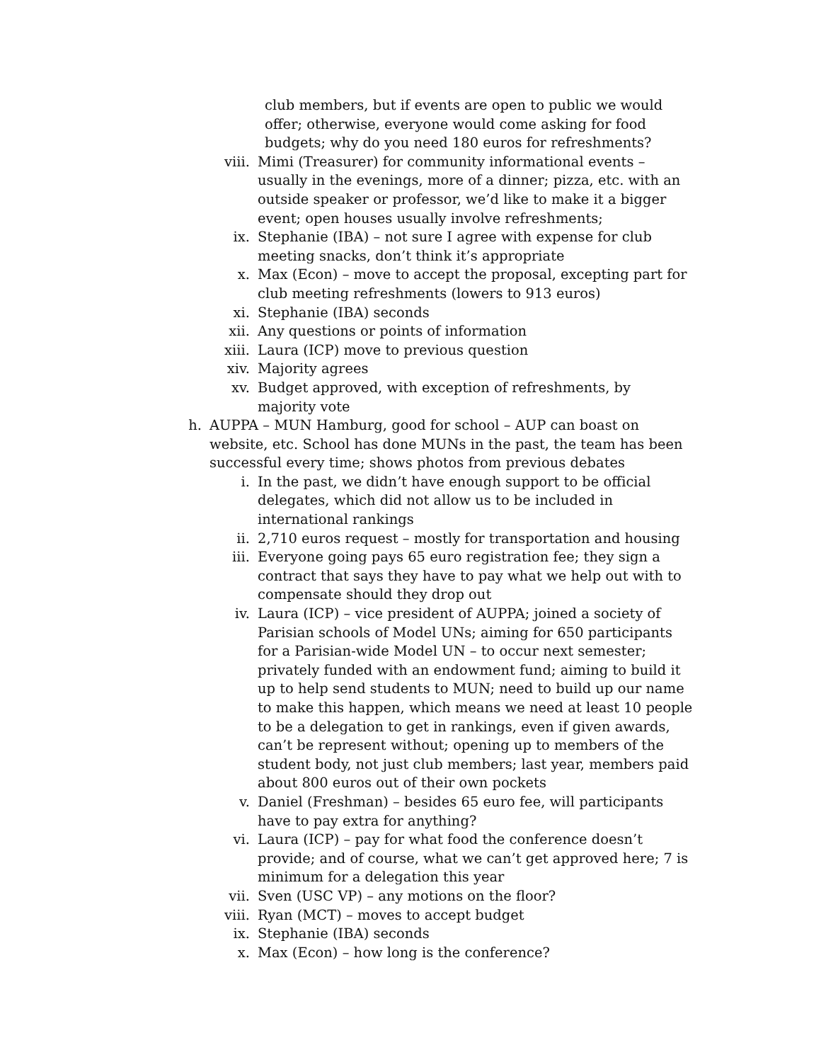club members, but if events are open to public we would offer; otherwise, everyone would come asking for food budgets; why do you need 180 euros for refreshments?
viii. Mimi (Treasurer) for community informational events – usually in the evenings, more of a dinner; pizza, etc. with an outside speaker or professor, we’d like to make it a bigger event; open houses usually involve refreshments;
ix. Stephanie (IBA) – not sure I agree with expense for club meeting snacks, don’t think it’s appropriate
x. Max (Econ) – move to accept the proposal, excepting part for club meeting refreshments (lowers to 913 euros)
xi. Stephanie (IBA) seconds
xii. Any questions or points of information
xiii. Laura (ICP) move to previous question
xiv. Majority agrees
xv. Budget approved, with exception of refreshments, by majority vote
h. AUPPA – MUN Hamburg, good for school – AUP can boast on website, etc. School has done MUNs in the past, the team has been successful every time; shows photos from previous debates
i. In the past, we didn’t have enough support to be official delegates, which did not allow us to be included in international rankings
ii. 2,710 euros request – mostly for transportation and housing
iii. Everyone going pays 65 euro registration fee; they sign a contract that says they have to pay what we help out with to compensate should they drop out
iv. Laura (ICP) – vice president of AUPPA; joined a society of Parisian schools of Model UNs; aiming for 650 participants for a Parisian-wide Model UN – to occur next semester; privately funded with an endowment fund; aiming to build it up to help send students to MUN; need to build up our name to make this happen, which means we need at least 10 people to be a delegation to get in rankings, even if given awards, can’t be represent without; opening up to members of the student body, not just club members; last year, members paid about 800 euros out of their own pockets
v. Daniel (Freshman) – besides 65 euro fee, will participants have to pay extra for anything?
vi. Laura (ICP) – pay for what food the conference doesn’t provide; and of course, what we can’t get approved here; 7 is minimum for a delegation this year
vii. Sven (USC VP) – any motions on the floor?
viii. Ryan (MCT) – moves to accept budget
ix. Stephanie (IBA) seconds
x. Max (Econ) – how long is the conference?